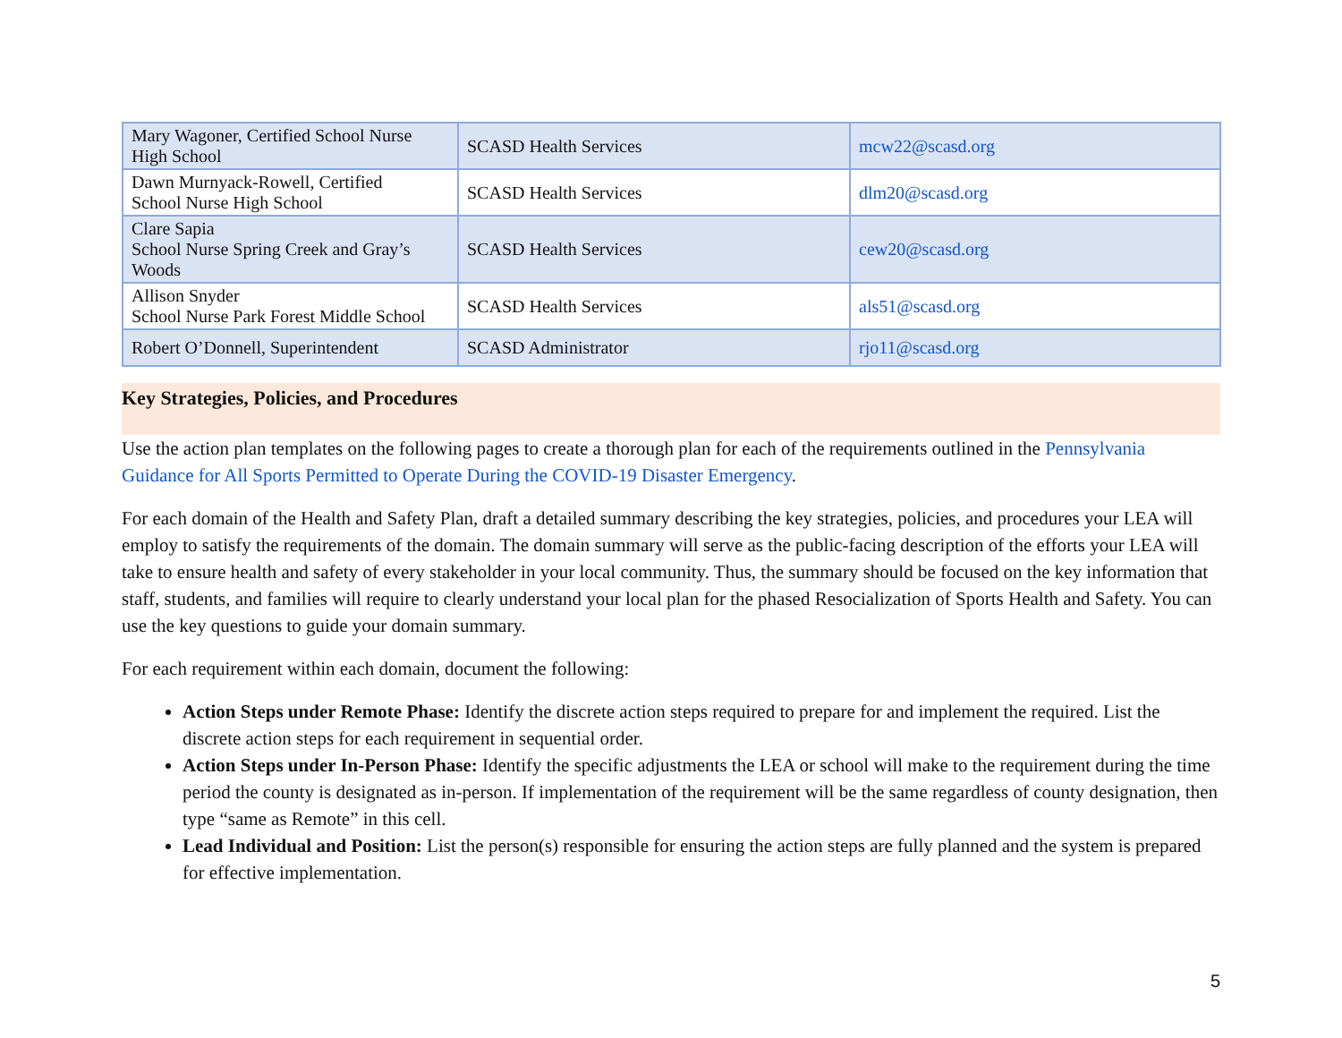| Mary Wagoner, Certified School Nurse High School | SCASD Health Services | mcw22@scasd.org |
| Dawn Murnyack-Rowell, Certified School Nurse High School | SCASD Health Services | dlm20@scasd.org |
| Clare Sapia School Nurse Spring Creek and Gray’s Woods | SCASD Health Services | cew20@scasd.org |
| Allison Snyder School Nurse Park Forest Middle School | SCASD Health Services | als51@scasd.org |
| Robert O’Donnell, Superintendent | SCASD Administrator | rjo11@scasd.org |
Key Strategies, Policies, and Procedures
Use the action plan templates on the following pages to create a thorough plan for each of the requirements outlined in the Pennsylvania Guidance for All Sports Permitted to Operate During the COVID-19 Disaster Emergency.
For each domain of the Health and Safety Plan, draft a detailed summary describing the key strategies, policies, and procedures your LEA will employ to satisfy the requirements of the domain. The domain summary will serve as the public-facing description of the efforts your LEA will take to ensure health and safety of every stakeholder in your local community. Thus, the summary should be focused on the key information that staff, students, and families will require to clearly understand your local plan for the phased Resocialization of Sports Health and Safety. You can use the key questions to guide your domain summary.
For each requirement within each domain, document the following:
Action Steps under Remote Phase: Identify the discrete action steps required to prepare for and implement the required. List the discrete action steps for each requirement in sequential order.
Action Steps under In-Person Phase: Identify the specific adjustments the LEA or school will make to the requirement during the time period the county is designated as in-person. If implementation of the requirement will be the same regardless of county designation, then type “same as Remote” in this cell.
Lead Individual and Position: List the person(s) responsible for ensuring the action steps are fully planned and the system is prepared for effective implementation.
5